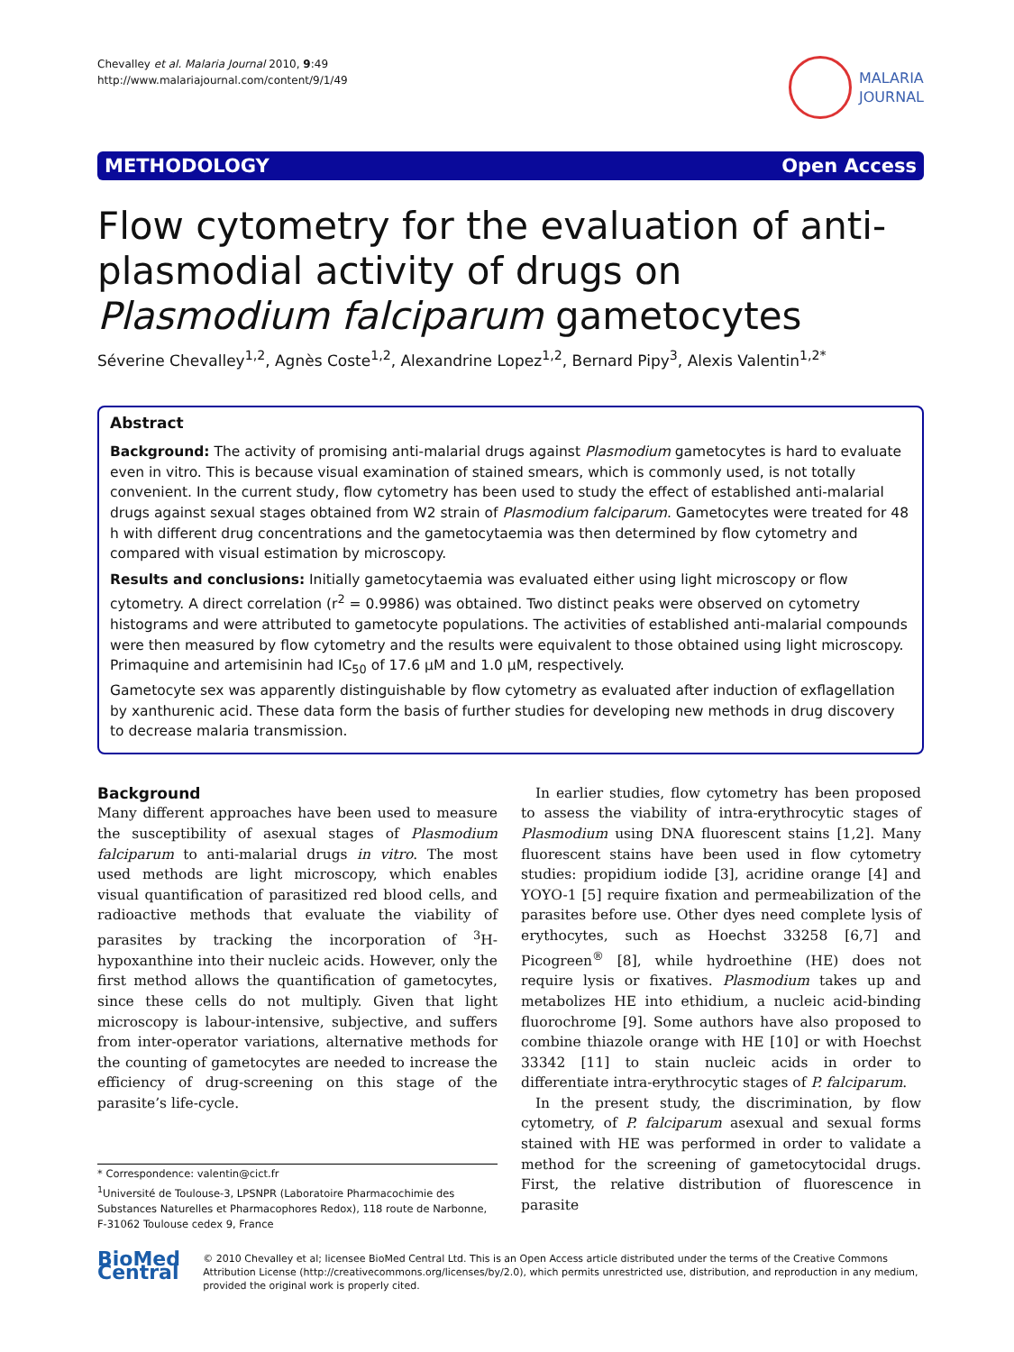Chevalley et al. Malaria Journal 2010, 9:49
http://www.malariajournal.com/content/9/1/49
MALARIA
JOURNAL
METHODOLOGY Open Access
Flow cytometry for the evaluation of anti-plasmodial activity of drugs on Plasmodium falciparum gametocytes
Séverine Chevalley<sup>1,2</sup>, Agnès Coste<sup>1,2</sup>, Alexandrine Lopez<sup>1,2</sup>, Bernard Pipy<sup>3</sup>, Alexis Valentin<sup>1,2*</sup>
Abstract
Background: The activity of promising anti-malarial drugs against Plasmodium gametocytes is hard to evaluate even in vitro. This is because visual examination of stained smears, which is commonly used, is not totally convenient. In the current study, flow cytometry has been used to study the effect of established anti-malarial drugs against sexual stages obtained from W2 strain of Plasmodium falciparum. Gametocytes were treated for 48 h with different drug concentrations and the gametocytaemia was then determined by flow cytometry and compared with visual estimation by microscopy.
Results and conclusions: Initially gametocytaemia was evaluated either using light microscopy or flow cytometry. A direct correlation (r<sup>2</sup> = 0.9986) was obtained. Two distinct peaks were observed on cytometry histograms and were attributed to gametocyte populations. The activities of established anti-malarial compounds were then measured by flow cytometry and the results were equivalent to those obtained using light microscopy. Primaquine and artemisinin had IC<sub>50</sub> of 17.6 μM and 1.0 μM, respectively.
Gametocyte sex was apparently distinguishable by flow cytometry as evaluated after induction of exflagellation by xanthurenic acid. These data form the basis of further studies for developing new methods in drug discovery to decrease malaria transmission.
Background
Many different approaches have been used to measure the susceptibility of asexual stages of Plasmodium falciparum to anti-malarial drugs in vitro. The most used methods are light microscopy, which enables visual quantification of parasitized red blood cells, and radioactive methods that evaluate the viability of parasites by tracking the incorporation of <sup>3</sup>H-hypoxanthine into their nucleic acids. However, only the first method allows the quantification of gametocytes, since these cells do not multiply. Given that light microscopy is labour-intensive, subjective, and suffers from inter-operator variations, alternative methods for the counting of gametocytes are needed to increase the efficiency of drug-screening on this stage of the parasite’s life-cycle.
* Correspondence: valentin@cict.fr
<sup>1</sup> Université de Toulouse-3, LPSNPR (Laboratoire Pharmacochimie des Substances Naturelles et Pharmacophores Redox), 118 route de Narbonne, F-31062 Toulouse cedex 9, France
In earlier studies, flow cytometry has been proposed to assess the viability of intra-erythrocytic stages of Plasmodium using DNA fluorescent stains [1,2]. Many fluorescent stains have been used in flow cytometry studies: propidium iodide [3], acridine orange [4] and YOYO-1 [5] require fixation and permeabilization of the parasites before use. Other dyes need complete lysis of erythocytes, such as Hoechst 33258 [6,7] and Picogreen<sup>®</sup> [8], while hydroethine (HE) does not require lysis or fixatives. Plasmodium takes up and metabolizes HE into ethidium, a nucleic acid-binding fluorochrome [9]. Some authors have also proposed to combine thiazole orange with HE [10] or with Hoechst 33342 [11] to stain nucleic acids in order to differentiate intra-erythrocytic stages of P. falciparum.
In the present study, the discrimination, by flow cytometry, of P. falciparum asexual and sexual forms stained with HE was performed in order to validate a method for the screening of gametocytocidal drugs. First, the relative distribution of fluorescence in parasite
BioMed Central
© 2010 Chevalley et al; licensee BioMed Central Ltd. This is an Open Access article distributed under the terms of the Creative Commons Attribution License (http://creativecommons.org/licenses/by/2.0), which permits unrestricted use, distribution, and reproduction in any medium, provided the original work is properly cited.